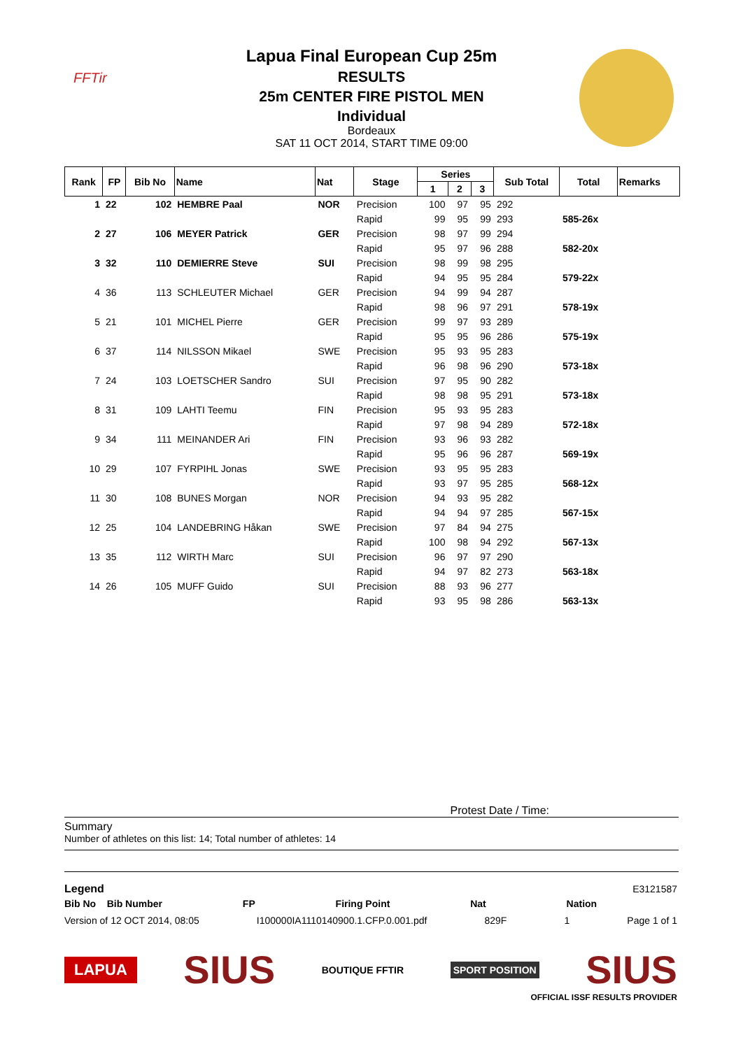FFTir
Lapua Final European Cup 25m
RESULTS
25m CENTER FIRE PISTOL MEN
Individual
Bordeaux
SAT 11 OCT 2014, START TIME 09:00
| Rank | FP | Bib No | Name | Nat | Stage | Series | | | Sub Total | Total | Remarks |
| --- | --- | --- | --- | --- | --- | --- | --- | --- | --- | --- | --- |
| | | | | | | 1 | 2 | 3 | | | |
| 1 | 22 | 102 | HEMBRE Paal | NOR | Precision | 100 | 97 | 95 | 292 | | |
| | | | | | Rapid | 99 | 95 | 99 | 293 | 585-26x | |
| 2 | 27 | 106 | MEYER Patrick | GER | Precision | 98 | 97 | 99 | 294 | | |
| | | | | | Rapid | 95 | 97 | 96 | 288 | 582-20x | |
| 3 | 32 | 110 | DEMIERRE Steve | SUI | Precision | 98 | 99 | 98 | 295 | | |
| | | | | | Rapid | 94 | 95 | 95 | 284 | 579-22x | |
| 4 | 36 | 113 | SCHLEUTER Michael | GER | Precision | 94 | 99 | 94 | 287 | | |
| | | | | | Rapid | 98 | 96 | 97 | 291 | 578-19x | |
| 5 | 21 | 101 | MICHEL Pierre | GER | Precision | 99 | 97 | 93 | 289 | | |
| | | | | | Rapid | 95 | 95 | 96 | 286 | 575-19x | |
| 6 | 37 | 114 | NILSSON Mikael | SWE | Precision | 95 | 93 | 95 | 283 | | |
| | | | | | Rapid | 96 | 98 | 96 | 290 | 573-18x | |
| 7 | 24 | 103 | LOETSCHER Sandro | SUI | Precision | 97 | 95 | 90 | 282 | | |
| | | | | | Rapid | 98 | 98 | 95 | 291 | 573-18x | |
| 8 | 31 | 109 | LAHTI Teemu | FIN | Precision | 95 | 93 | 95 | 283 | | |
| | | | | | Rapid | 97 | 98 | 94 | 289 | 572-18x | |
| 9 | 34 | 111 | MEINANDER Ari | FIN | Precision | 93 | 96 | 93 | 282 | | |
| | | | | | Rapid | 95 | 96 | 96 | 287 | 569-19x | |
| 10 | 29 | 107 | FYRPIHL Jonas | SWE | Precision | 93 | 95 | 95 | 283 | | |
| | | | | | Rapid | 93 | 97 | 95 | 285 | 568-12x | |
| 11 | 30 | 108 | BUNES Morgan | NOR | Precision | 94 | 93 | 95 | 282 | | |
| | | | | | Rapid | 94 | 94 | 97 | 285 | 567-15x | |
| 12 | 25 | 104 | LANDEBRING Håkan | SWE | Precision | 97 | 84 | 94 | 275 | | |
| | | | | | Rapid | 100 | 98 | 94 | 292 | 567-13x | |
| 13 | 35 | 112 | WIRTH Marc | SUI | Precision | 96 | 97 | 97 | 290 | | |
| | | | | | Rapid | 94 | 97 | 82 | 273 | 563-18x | |
| 14 | 26 | 105 | MUFF Guido | SUI | Precision | 88 | 93 | 96 | 277 | | |
| | | | | | Rapid | 93 | 95 | 98 | 286 | 563-13x | |
Protest Date / Time:
Summary
Number of athletes on this list: 14; Total number of athletes: 14
Legend E3121587
Bib No Bib Number FP Firing Point Nat Nation
Version of 12 OCT 2014, 08:05 I100000IA1110140900.1.CFP.0.001.pdf 829F 1 Page 1 of 1
LAPUA SIUS BOUTIQUE FFTIR SPORT POSITION SIUS
OFFICIAL ISSF RESULTS PROVIDER